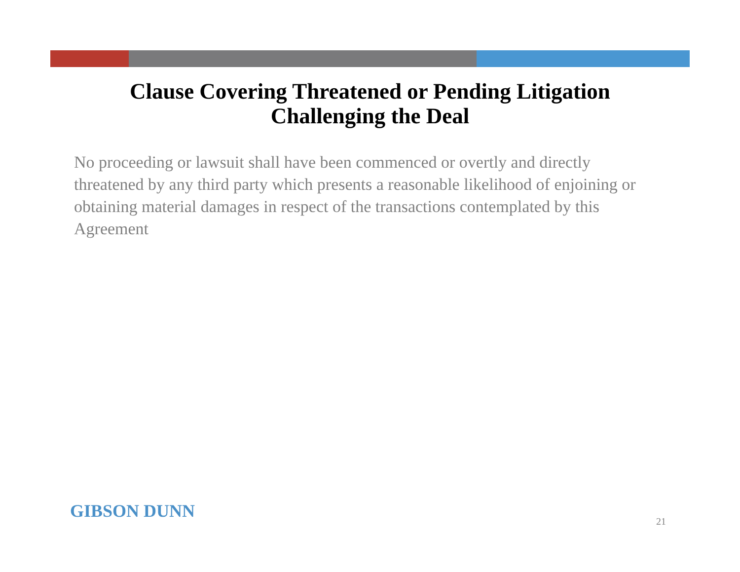Clause Covering Threatened or Pending Litigation
Challenging the Deal
No proceeding or lawsuit shall have been commenced or overtly and directly threatened by any third party which presents a reasonable likelihood of enjoining or obtaining material damages in respect of the transactions contemplated by this Agreement
GIBSON DUNN 21